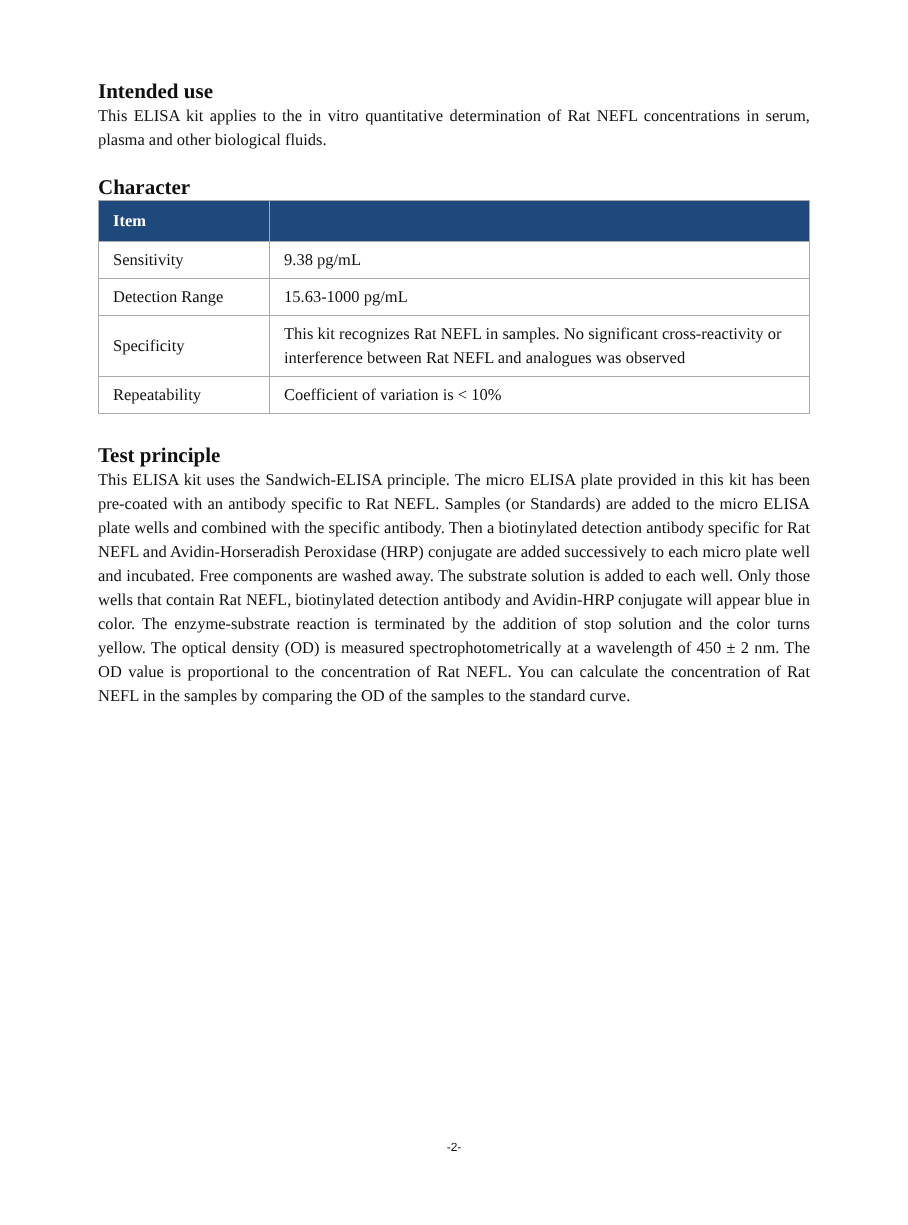Intended use
This ELISA kit applies to the in vitro quantitative determination of Rat NEFL concentrations in serum, plasma and other biological fluids.
Character
| Item | |
| --- | --- |
| Sensitivity | 9.38 pg/mL |
| Detection Range | 15.63-1000 pg/mL |
| Specificity | This kit recognizes Rat NEFL in samples. No significant cross-reactivity or interference between Rat NEFL and analogues was observed |
| Repeatability | Coefficient of variation is < 10% |
Test principle
This ELISA kit uses the Sandwich-ELISA principle. The micro ELISA plate provided in this kit has been pre-coated with an antibody specific to Rat NEFL. Samples (or Standards) are added to the micro ELISA plate wells and combined with the specific antibody. Then a biotinylated detection antibody specific for Rat NEFL and Avidin-Horseradish Peroxidase (HRP) conjugate are added successively to each micro plate well and incubated. Free components are washed away. The substrate solution is added to each well. Only those wells that contain Rat NEFL, biotinylated detection antibody and Avidin-HRP conjugate will appear blue in color. The enzyme-substrate reaction is terminated by the addition of stop solution and the color turns yellow. The optical density (OD) is measured spectrophotometrically at a wavelength of 450 ± 2 nm. The OD value is proportional to the concentration of Rat NEFL. You can calculate the concentration of Rat NEFL in the samples by comparing the OD of the samples to the standard curve.
-2-